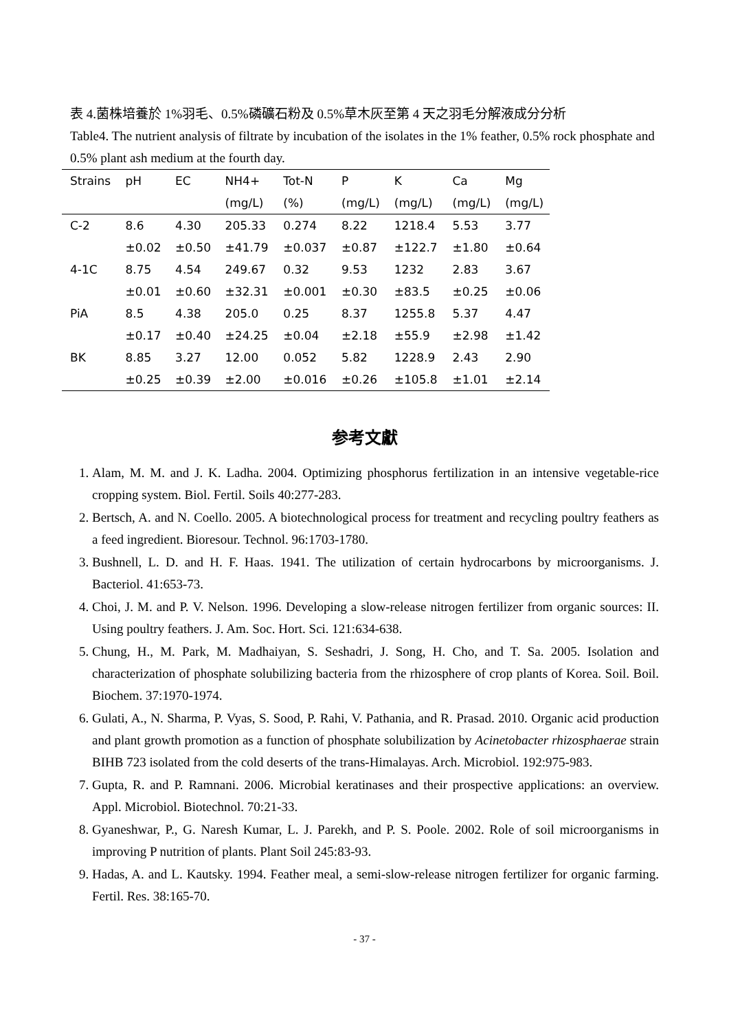表 4.菌株培養於 1%羽毛、0.5%磷礦石粉及 0.5%草木灰至第 4 天之羽毛分解液成分分析
Table4. The nutrient analysis of filtrate by incubation of the isolates in the 1% feather, 0.5% rock phosphate and 0.5% plant ash medium at the fourth day.
| Strains | pH | EC | NH4+ | Tot-N | P | K | Ca | Mg |
| --- | --- | --- | --- | --- | --- | --- | --- | --- |
| | | | (mg/L) | (%) | (mg/L) | (mg/L) | (mg/L) | (mg/L) |
| C-2 | 8.6 | 4.30 | 205.33 | 0.274 | 8.22 | 1218.4 | 5.53 | 3.77 |
| | ±0.02 | ±0.50 | ±41.79 | ±0.037 | ±0.87 | ±122.7 | ±1.80 | ±0.64 |
| 4-1C | 8.75 | 4.54 | 249.67 | 0.32 | 9.53 | 1232 | 2.83 | 3.67 |
| | ±0.01 | ±0.60 | ±32.31 | ±0.001 | ±0.30 | ±83.5 | ±0.25 | ±0.06 |
| PiA | 8.5 | 4.38 | 205.0 | 0.25 | 8.37 | 1255.8 | 5.37 | 4.47 |
| | ±0.17 | ±0.40 | ±24.25 | ±0.04 | ±2.18 | ±55.9 | ±2.98 | ±1.42 |
| BK | 8.85 | 3.27 | 12.00 | 0.052 | 5.82 | 1228.9 | 2.43 | 2.90 |
| | ±0.25 | ±0.39 | ±2.00 | ±0.016 | ±0.26 | ±105.8 | ±1.01 | ±2.14 |
参考文獻
1. Alam, M. M. and J. K. Ladha. 2004. Optimizing phosphorus fertilization in an intensive vegetable-rice cropping system. Biol. Fertil. Soils 40:277-283.
2. Bertsch, A. and N. Coello. 2005. A biotechnological process for treatment and recycling poultry feathers as a feed ingredient. Bioresour. Technol. 96:1703-1780.
3. Bushnell, L. D. and H. F. Haas. 1941. The utilization of certain hydrocarbons by microorganisms. J. Bacteriol. 41:653-73.
4. Choi, J. M. and P. V. Nelson. 1996. Developing a slow-release nitrogen fertilizer from organic sources: II. Using poultry feathers. J. Am. Soc. Hort. Sci. 121:634-638.
5. Chung, H., M. Park, M. Madhaiyan, S. Seshadri, J. Song, H. Cho, and T. Sa. 2005. Isolation and characterization of phosphate solubilizing bacteria from the rhizosphere of crop plants of Korea. Soil. Boil. Biochem. 37:1970-1974.
6. Gulati, A., N. Sharma, P. Vyas, S. Sood, P. Rahi, V. Pathania, and R. Prasad. 2010. Organic acid production and plant growth promotion as a function of phosphate solubilization by Acinetobacter rhizosphaerae strain BIHB 723 isolated from the cold deserts of the trans-Himalayas. Arch. Microbiol. 192:975-983.
7. Gupta, R. and P. Ramnani. 2006. Microbial keratinases and their prospective applications: an overview. Appl. Microbiol. Biotechnol. 70:21-33.
8. Gyaneshwar, P., G. Naresh Kumar, L. J. Parekh, and P. S. Poole. 2002. Role of soil microorganisms in improving P nutrition of plants. Plant Soil 245:83-93.
9. Hadas, A. and L. Kautsky. 1994. Feather meal, a semi-slow-release nitrogen fertilizer for organic farming. Fertil. Res. 38:165-70.
- 37 -